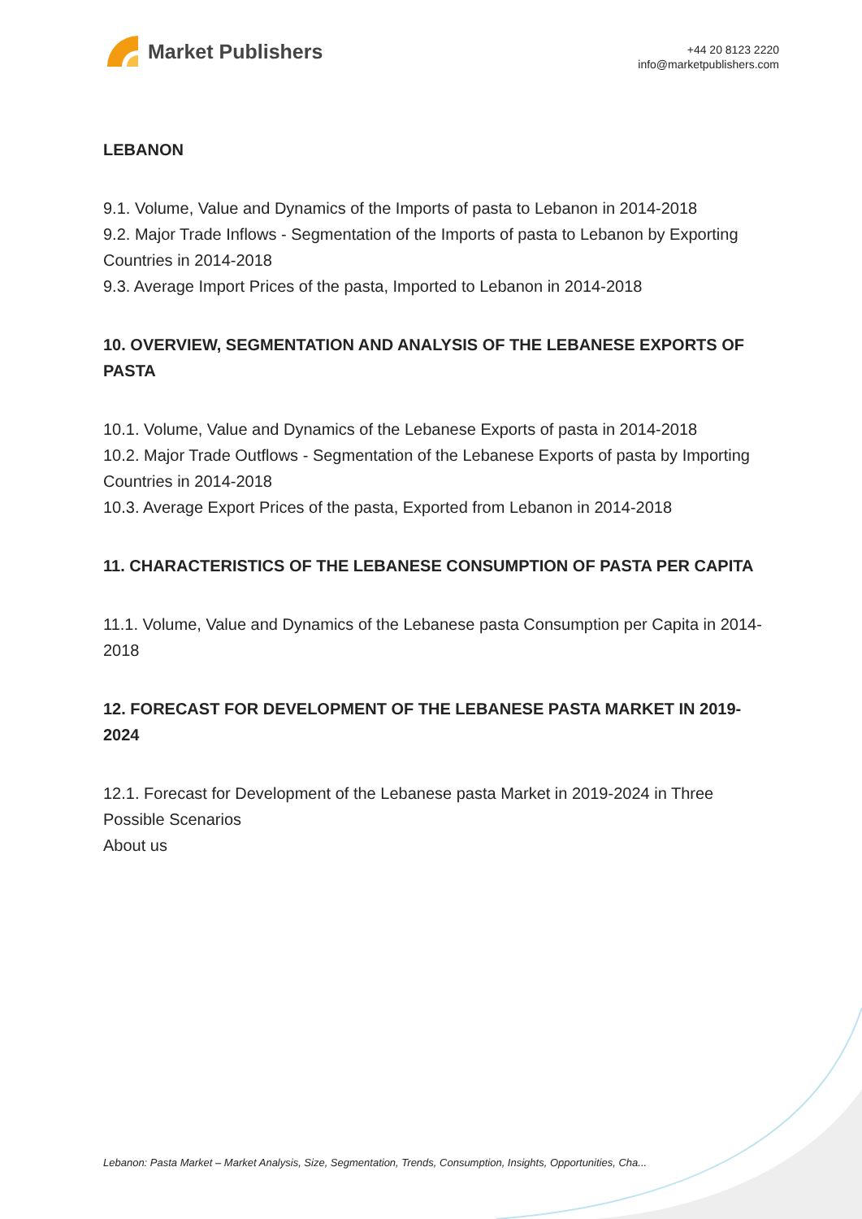Market Publishers
+44 20 8123 2220
info@marketpublishers.com
LEBANON
9.1. Volume, Value and Dynamics of the Imports of pasta to Lebanon in 2014-2018
9.2. Major Trade Inflows - Segmentation of the Imports of pasta to Lebanon by Exporting Countries in 2014-2018
9.3. Average Import Prices of the pasta, Imported to Lebanon in 2014-2018
10. OVERVIEW, SEGMENTATION AND ANALYSIS OF THE LEBANESE EXPORTS OF PASTA
10.1. Volume, Value and Dynamics of the Lebanese Exports of pasta in 2014-2018
10.2. Major Trade Outflows - Segmentation of the Lebanese Exports of pasta by Importing Countries in 2014-2018
10.3. Average Export Prices of the pasta, Exported from Lebanon in 2014-2018
11. CHARACTERISTICS OF THE LEBANESE CONSUMPTION OF PASTA PER CAPITA
11.1. Volume, Value and Dynamics of the Lebanese pasta Consumption per Capita in 2014-2018
12. FORECAST FOR DEVELOPMENT OF THE LEBANESE PASTA MARKET IN 2019-2024
12.1. Forecast for Development of the Lebanese pasta Market in 2019-2024 in Three Possible Scenarios
About us
Lebanon: Pasta Market – Market Analysis, Size, Segmentation, Trends, Consumption, Insights, Opportunities, Cha...